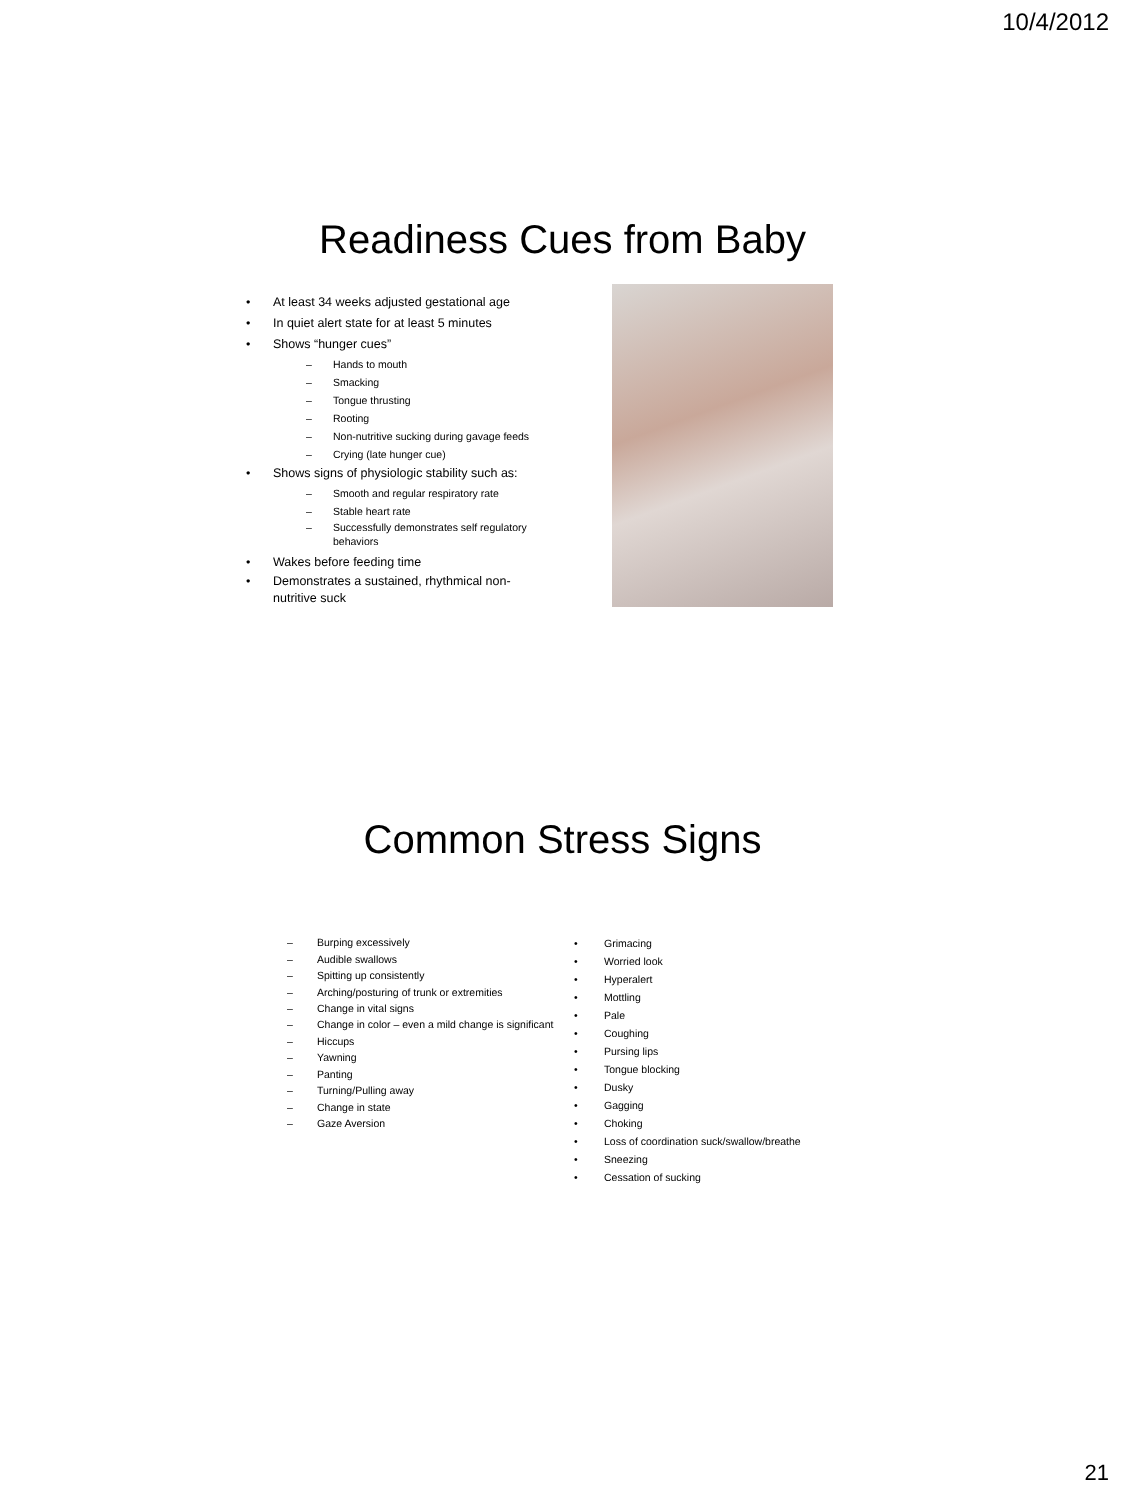10/4/2012
Readiness Cues from Baby
At least 34 weeks adjusted gestational age
In quiet alert state for at least 5 minutes
Shows “hunger cues”
Hands to mouth
Smacking
Tongue thrusting
Rooting
Non-nutritive sucking during gavage feeds
Crying (late hunger cue)
Shows signs of physiologic stability such as:
Smooth and regular respiratory rate
Stable heart rate
Successfully demonstrates self regulatory behaviors
Wakes before feeding time
Demonstrates a sustained, rhythmical non-nutritive suck
Common Stress Signs
Burping excessively
Audible swallows
Spitting up consistently
Arching/posturing of trunk or extremities
Change in vital signs
Change in color – even a mild change is significant
Hiccups
Yawning
Panting
Turning/Pulling away
Change in state
Gaze Aversion
Grimacing
Worried look
Hyperalert
Mottling
Pale
Coughing
Pursing lips
Tongue blocking
Dusky
Gagging
Choking
Loss of coordination suck/swallow/breathe
Sneezing
Cessation of sucking
21